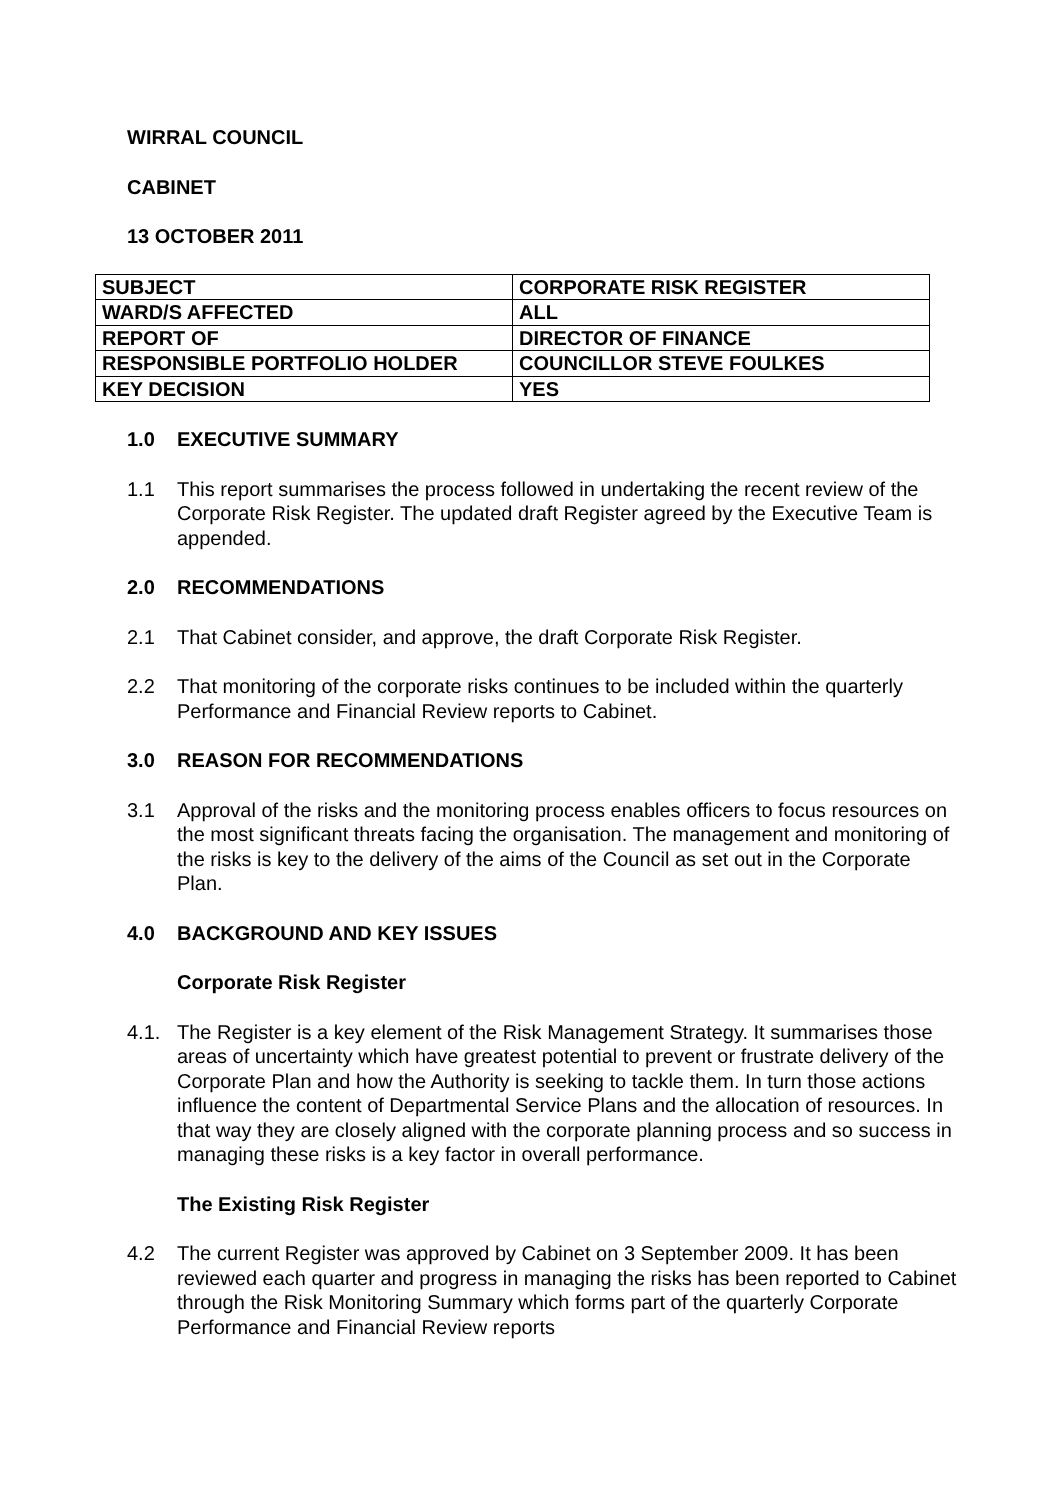WIRRAL COUNCIL
CABINET
13 OCTOBER 2011
| SUBJECT | CORPORATE RISK REGISTER |
| WARD/S AFFECTED | ALL |
| REPORT OF | DIRECTOR OF FINANCE |
| RESPONSIBLE PORTFOLIO HOLDER | COUNCILLOR STEVE FOULKES |
| KEY DECISION | YES |
1.0 EXECUTIVE SUMMARY
1.1 This report summarises the process followed in undertaking the recent review of the Corporate Risk Register. The updated draft Register agreed by the Executive Team is appended.
2.0 RECOMMENDATIONS
2.1 That Cabinet consider, and approve, the draft Corporate Risk Register.
2.2 That monitoring of the corporate risks continues to be included within the quarterly Performance and Financial Review reports to Cabinet.
3.0 REASON FOR RECOMMENDATIONS
3.1 Approval of the risks and the monitoring process enables officers to focus resources on the most significant threats facing the organisation. The management and monitoring of the risks is key to the delivery of the aims of the Council as set out in the Corporate Plan.
4.0 BACKGROUND AND KEY ISSUES
Corporate Risk Register
4.1. The Register is a key element of the Risk Management Strategy. It summarises those areas of uncertainty which have greatest potential to prevent or frustrate delivery of the Corporate Plan and how the Authority is seeking to tackle them. In turn those actions influence the content of Departmental Service Plans and the allocation of resources. In that way they are closely aligned with the corporate planning process and so success in managing these risks is a key factor in overall performance.
The Existing Risk Register
4.2 The current Register was approved by Cabinet on 3 September 2009. It has been reviewed each quarter and progress in managing the risks has been reported to Cabinet through the Risk Monitoring Summary which forms part of the quarterly Corporate Performance and Financial Review reports